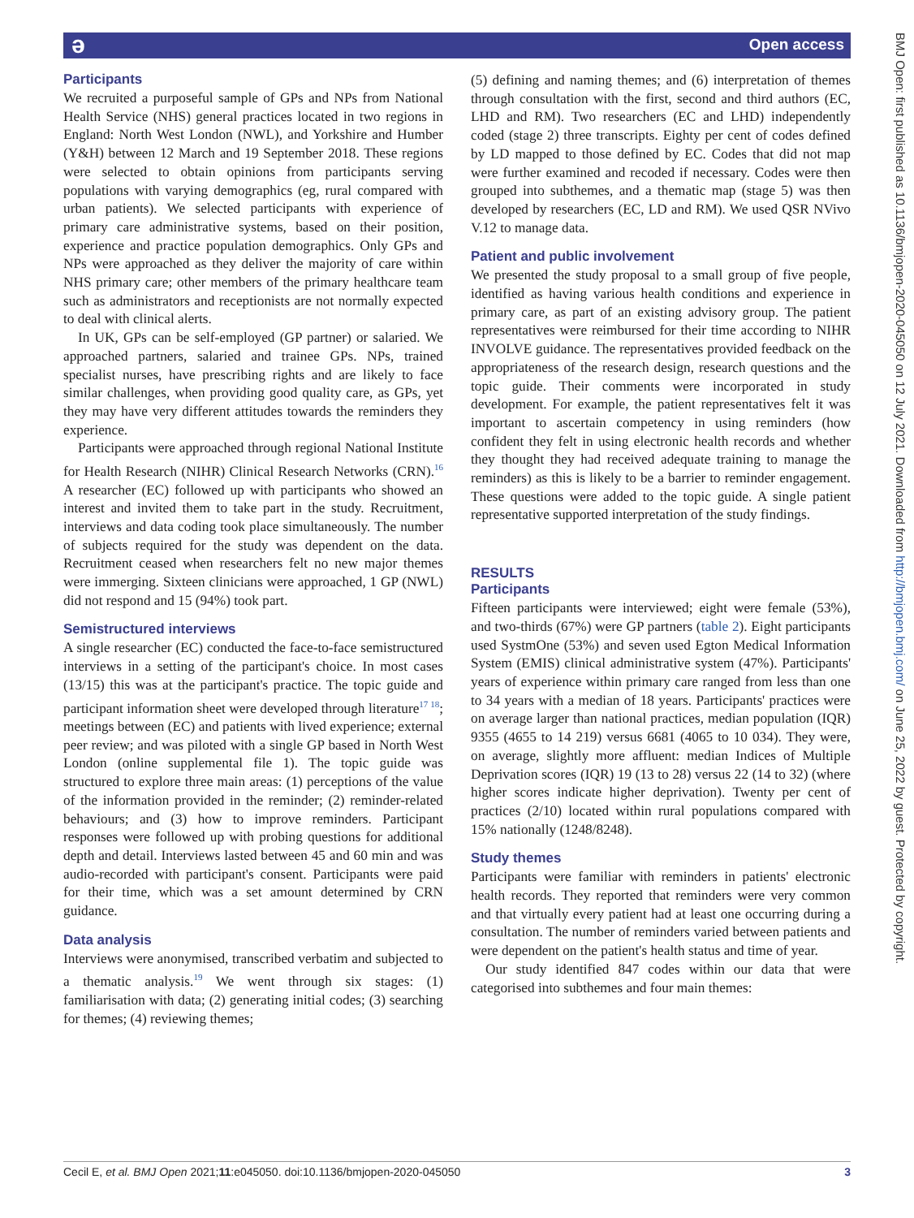ǝ Open access
BMJ Open: first published as 10.1136/bmjopen-2020-045050 on 12 July 2021. Downloaded from http://bmjopen.bmj.com/ on June 25, 2022 by guest. Protected by copyright.
Participants
We recruited a purposeful sample of GPs and NPs from National Health Service (NHS) general practices located in two regions in England: North West London (NWL), and Yorkshire and Humber (Y&H) between 12 March and 19 September 2018. These regions were selected to obtain opinions from participants serving populations with varying demographics (eg, rural compared with urban patients). We selected participants with experience of primary care administrative systems, based on their position, experience and practice population demographics. Only GPs and NPs were approached as they deliver the majority of care within NHS primary care; other members of the primary healthcare team such as administrators and receptionists are not normally expected to deal with clinical alerts.
In UK, GPs can be self-employed (GP partner) or salaried. We approached partners, salaried and trainee GPs. NPs, trained specialist nurses, have prescribing rights and are likely to face similar challenges, when providing good quality care, as GPs, yet they may have very different attitudes towards the reminders they experience.
Participants were approached through regional National Institute for Health Research (NIHR) Clinical Research Networks (CRN).<sup>16</sup> A researcher (EC) followed up with participants who showed an interest and invited them to take part in the study. Recruitment, interviews and data coding took place simultaneously. The number of subjects required for the study was dependent on the data. Recruitment ceased when researchers felt no new major themes were immerging. Sixteen clinicians were approached, 1 GP (NWL) did not respond and 15 (94%) took part.
Semistructured interviews
A single researcher (EC) conducted the face-to-face semistructured interviews in a setting of the participant's choice. In most cases (13/15) this was at the participant's practice. The topic guide and participant information sheet were developed through literature<sup>17 18</sup>; meetings between (EC) and patients with lived experience; external peer review; and was piloted with a single GP based in North West London (online supplemental file 1). The topic guide was structured to explore three main areas: (1) perceptions of the value of the information provided in the reminder; (2) reminder-related behaviours; and (3) how to improve reminders. Participant responses were followed up with probing questions for additional depth and detail. Interviews lasted between 45 and 60 min and was audio-recorded with participant's consent. Participants were paid for their time, which was a set amount determined by CRN guidance.
Data analysis
Interviews were anonymised, transcribed verbatim and subjected to a thematic analysis.<sup>19</sup> We went through six stages: (1) familiarisation with data; (2) generating initial codes; (3) searching for themes; (4) reviewing themes;
(5) defining and naming themes; and (6) interpretation of themes through consultation with the first, second and third authors (EC, LHD and RM). Two researchers (EC and LHD) independently coded (stage 2) three transcripts. Eighty per cent of codes defined by LD mapped to those defined by EC. Codes that did not map were further examined and recoded if necessary. Codes were then grouped into subthemes, and a thematic map (stage 5) was then developed by researchers (EC, LD and RM). We used QSR NVivo V.12 to manage data.
Patient and public involvement
We presented the study proposal to a small group of five people, identified as having various health conditions and experience in primary care, as part of an existing advisory group. The patient representatives were reimbursed for their time according to NIHR INVOLVE guidance. The representatives provided feedback on the appropriateness of the research design, research questions and the topic guide. Their comments were incorporated in study development. For example, the patient representatives felt it was important to ascertain competency in using reminders (how confident they felt in using electronic health records and whether they thought they had received adequate training to manage the reminders) as this is likely to be a barrier to reminder engagement. These questions were added to the topic guide. A single patient representative supported interpretation of the study findings.
RESULTS
Participants
Fifteen participants were interviewed; eight were female (53%), and two-thirds (67%) were GP partners (table 2). Eight participants used SystmOne (53%) and seven used Egton Medical Information System (EMIS) clinical administrative system (47%). Participants' years of experience within primary care ranged from less than one to 34 years with a median of 18 years. Participants' practices were on average larger than national practices, median population (IQR) 9355 (4655 to 14 219) versus 6681 (4065 to 10 034). They were, on average, slightly more affluent: median Indices of Multiple Deprivation scores (IQR) 19 (13 to 28) versus 22 (14 to 32) (where higher scores indicate higher deprivation). Twenty per cent of practices (2/10) located within rural populations compared with 15% nationally (1248/8248).
Study themes
Participants were familiar with reminders in patients' electronic health records. They reported that reminders were very common and that virtually every patient had at least one occurring during a consultation. The number of reminders varied between patients and were dependent on the patient's health status and time of year.
Our study identified 847 codes within our data that were categorised into subthemes and four main themes:
Cecil E, et al. BMJ Open 2021;11:e045050. doi:10.1136/bmjopen-2020-045050 3